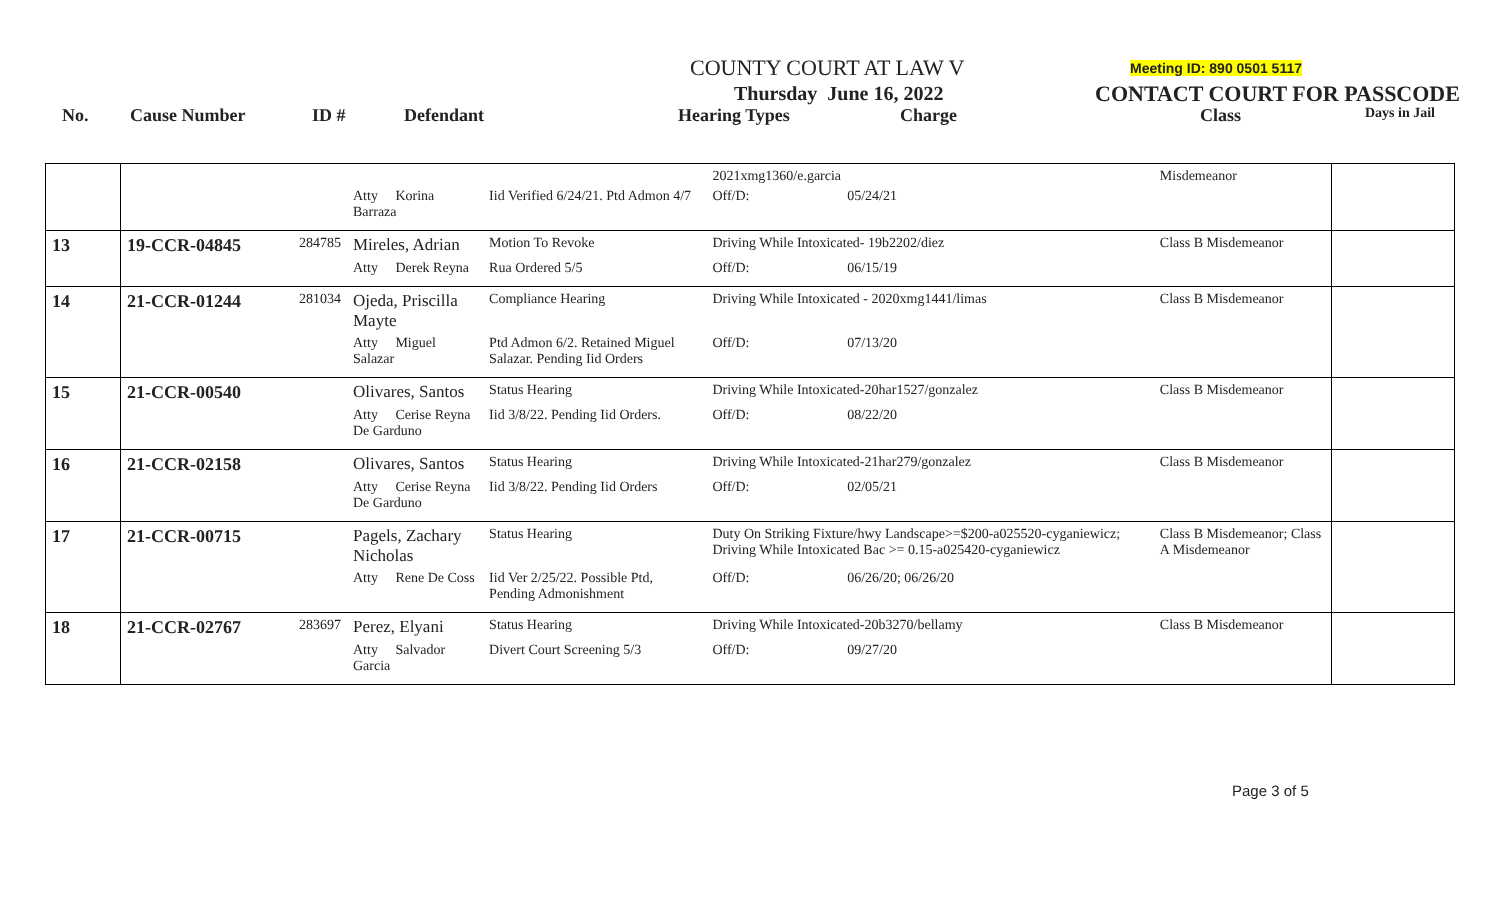COUNTY COURT AT LAW V Meeting ID: 890 0501 5117
Thursday June 16, 2022 CONTACT COURT FOR PASSCODE
No. Cause Number ID # Defendant Hearing Types Charge Class Days in Jail
| | | | | | 2021xmg1360/e.garcia | | Misdemeanor | |
| | | | Atty Korina Barraza | Iid Verified 6/24/21. Ptd Admon 4/7 | Off/D: | 05/24/21 | | |
| 13 | 19-CCR-04845 | 284785 | Mireles, Adrian | Motion To Revoke | Driving While Intoxicated- 19b2202/diez | | Class B Misdemeanor | |
| | | | Atty Derek Reyna | Rua Ordered 5/5 | Off/D: | 06/15/19 | | |
| 14 | 21-CCR-01244 | 281034 | Ojeda, Priscilla Mayte | Compliance Hearing | Driving While Intoxicated - 2020xmg1441/limas | | Class B Misdemeanor | |
| | | | Atty Miguel Salazar | Ptd Admon 6/2. Retained Miguel Salazar. Pending Iid Orders | Off/D: | 07/13/20 | | |
| 15 | 21-CCR-00540 | | Olivares, Santos | Status Hearing | Driving While Intoxicated-20har1527/gonzalez | | Class B Misdemeanor | |
| | | | Atty Cerise Reyna De Garduno | Iid 3/8/22. Pending Iid Orders. | Off/D: | 08/22/20 | | |
| 16 | 21-CCR-02158 | | Olivares, Santos | Status Hearing | Driving While Intoxicated-21har279/gonzalez | | Class B Misdemeanor | |
| | | | Atty Cerise Reyna De Garduno | Iid 3/8/22. Pending Iid Orders | Off/D: | 02/05/21 | | |
| 17 | 21-CCR-00715 | | Pagels, Zachary Nicholas | Status Hearing | Duty On Striking Fixture/hwy Landscape>=$200-a025520-cyganiewicz; Driving While Intoxicated Bac >= 0.15-a025420-cyganiewicz | | Class B Misdemeanor; Class A Misdemeanor | |
| | | | Atty Rene De Coss | Iid Ver 2/25/22. Possible Ptd, Pending Admonishment | Off/D: | 06/26/20; 06/26/20 | | |
| 18 | 21-CCR-02767 | 283697 | Perez, Elyani | Status Hearing | Driving While Intoxicated-20b3270/bellamy | | Class B Misdemeanor | |
| | | | Atty Salvador Garcia | Divert Court Screening 5/3 | Off/D: | 09/27/20 | | |
Page 3 of 5